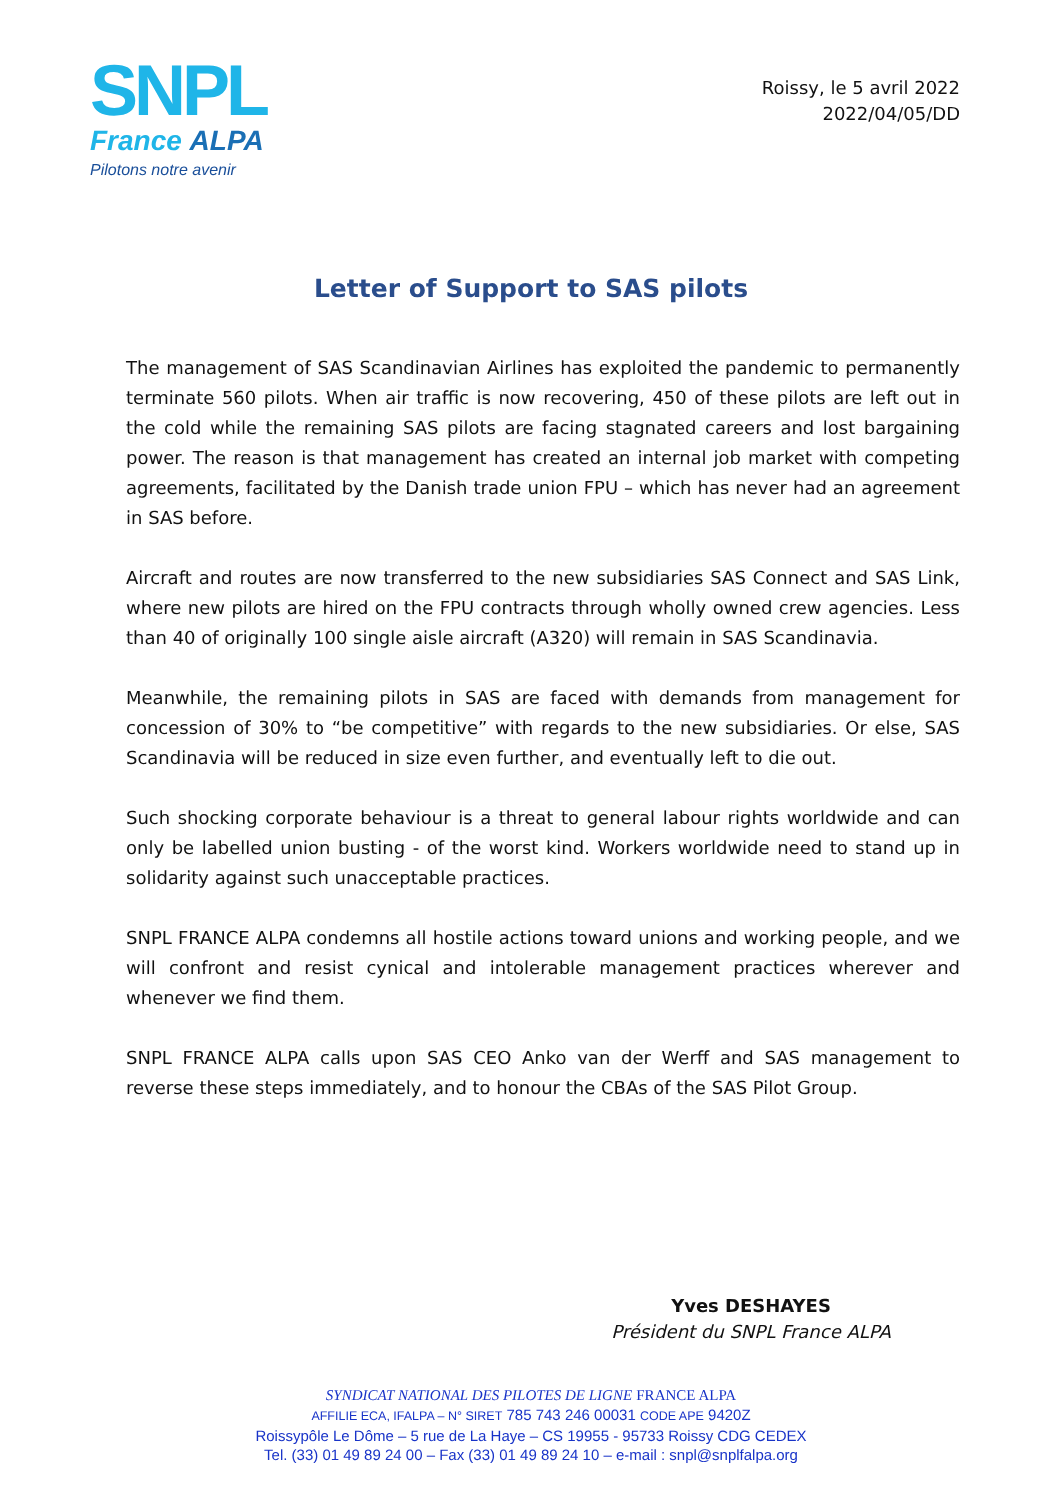SNPL
France ALPA
Pilotons notre avenir
Roissy, le 5 avril 2022
2022/04/05/DD
Letter of Support to SAS pilots
The management of SAS Scandinavian Airlines has exploited the pandemic to permanently terminate 560 pilots. When air traffic is now recovering, 450 of these pilots are left out in the cold while the remaining SAS pilots are facing stagnated careers and lost bargaining power. The reason is that management has created an internal job market with competing agreements, facilitated by the Danish trade union FPU – which has never had an agreement in SAS before.
Aircraft and routes are now transferred to the new subsidiaries SAS Connect and SAS Link, where new pilots are hired on the FPU contracts through wholly owned crew agencies. Less than 40 of originally 100 single aisle aircraft (A320) will remain in SAS Scandinavia.
Meanwhile, the remaining pilots in SAS are faced with demands from management for concession of 30% to “be competitive” with regards to the new subsidiaries. Or else, SAS Scandinavia will be reduced in size even further, and eventually left to die out.
Such shocking corporate behaviour is a threat to general labour rights worldwide and can only be labelled union busting - of the worst kind. Workers worldwide need to stand up in solidarity against such unacceptable practices.
SNPL FRANCE ALPA condemns all hostile actions toward unions and working people, and we will confront and resist cynical and intolerable management practices wherever and whenever we find them.
SNPL FRANCE ALPA calls upon SAS CEO Anko van der Werff and SAS management to reverse these steps immediately, and to honour the CBAs of the SAS Pilot Group.
Yves DESHAYES
Président du SNPL France ALPA
SYNDICAT NATIONAL DES PILOTES DE LIGNE FRANCE ALPA
AFFILIE ECA, IFALPA – N° SIRET 785 743 246 00031 CODE APE 9420Z
Roissypôle Le Dôme – 5 rue de La Haye – CS 19955 - 95733 Roissy CDG CEDEX
Tel. (33) 01 49 89 24 00 – Fax (33) 01 49 89 24 10 – e-mail : snpl@snplfalpa.org